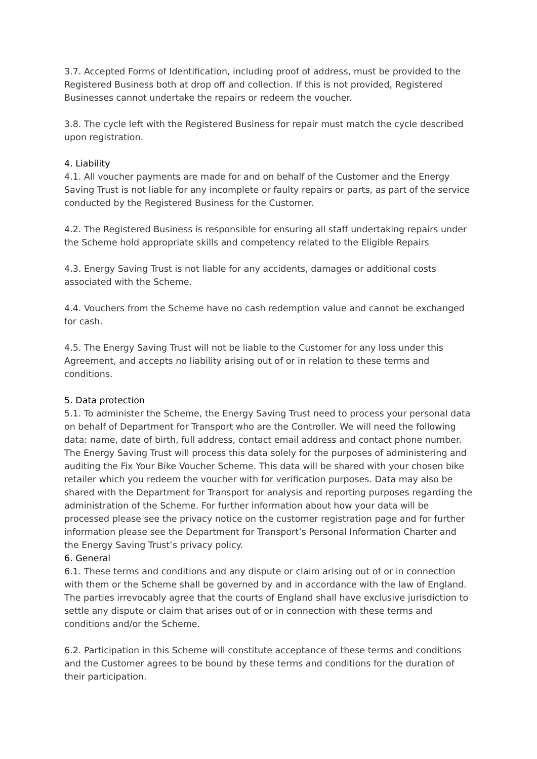3.7. Accepted Forms of Identification, including proof of address, must be provided to the Registered Business both at drop off and collection. If this is not provided, Registered Businesses cannot undertake the repairs or redeem the voucher.
3.8. The cycle left with the Registered Business for repair must match the cycle described upon registration.
4. Liability
4.1. All voucher payments are made for and on behalf of the Customer and the Energy Saving Trust is not liable for any incomplete or faulty repairs or parts, as part of the service conducted by the Registered Business for the Customer.
4.2. The Registered Business is responsible for ensuring all staff undertaking repairs under the Scheme hold appropriate skills and competency related to the Eligible Repairs
4.3. Energy Saving Trust is not liable for any accidents, damages or additional costs associated with the Scheme.
4.4. Vouchers from the Scheme have no cash redemption value and cannot be exchanged for cash.
4.5. The Energy Saving Trust will not be liable to the Customer for any loss under this Agreement, and accepts no liability arising out of or in relation to these terms and conditions.
5. Data protection
5.1. To administer the Scheme, the Energy Saving Trust need to process your personal data on behalf of Department for Transport who are the Controller. We will need the following data: name, date of birth, full address, contact email address and contact phone number. The Energy Saving Trust will process this data solely for the purposes of administering and auditing the Fix Your Bike Voucher Scheme. This data will be shared with your chosen bike retailer which you redeem the voucher with for verification purposes. Data may also be shared with the Department for Transport for analysis and reporting purposes regarding the administration of the Scheme. For further information about how your data will be processed please see the privacy notice on the customer registration page and for further information please see the Department for Transport’s Personal Information Charter and the Energy Saving Trust’s privacy policy.
6. General
6.1. These terms and conditions and any dispute or claim arising out of or in connection with them or the Scheme shall be governed by and in accordance with the law of England. The parties irrevocably agree that the courts of England shall have exclusive jurisdiction to settle any dispute or claim that arises out of or in connection with these terms and conditions and/or the Scheme.
6.2. Participation in this Scheme will constitute acceptance of these terms and conditions and the Customer agrees to be bound by these terms and conditions for the duration of their participation.